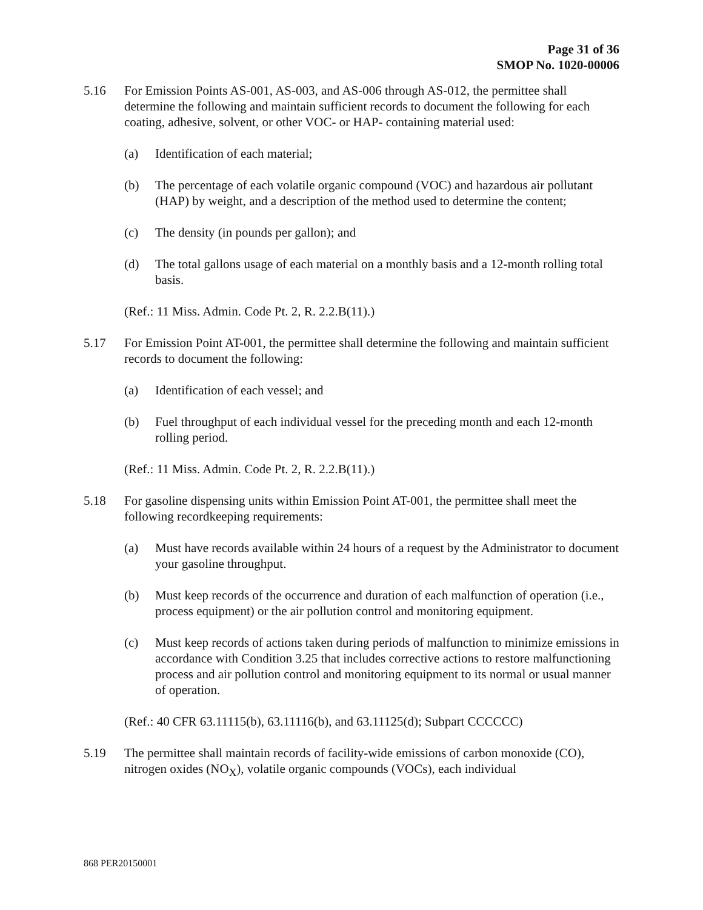Page 31 of 36
SMOP No. 1020-00006
5.16 For Emission Points AS-001, AS-003, and AS-006 through AS-012, the permittee shall determine the following and maintain sufficient records to document the following for each coating, adhesive, solvent, or other VOC- or HAP- containing material used:
(a) Identification of each material;
(b) The percentage of each volatile organic compound (VOC) and hazardous air pollutant (HAP) by weight, and a description of the method used to determine the content;
(c) The density (in pounds per gallon); and
(d) The total gallons usage of each material on a monthly basis and a 12-month rolling total basis.
(Ref.: 11 Miss. Admin. Code Pt. 2, R. 2.2.B(11).)
5.17 For Emission Point AT-001, the permittee shall determine the following and maintain sufficient records to document the following:
(a) Identification of each vessel; and
(b) Fuel throughput of each individual vessel for the preceding month and each 12-month rolling period.
(Ref.: 11 Miss. Admin. Code Pt. 2, R. 2.2.B(11).)
5.18 For gasoline dispensing units within Emission Point AT-001, the permittee shall meet the following recordkeeping requirements:
(a) Must have records available within 24 hours of a request by the Administrator to document your gasoline throughput.
(b) Must keep records of the occurrence and duration of each malfunction of operation (i.e., process equipment) or the air pollution control and monitoring equipment.
(c) Must keep records of actions taken during periods of malfunction to minimize emissions in accordance with Condition 3.25 that includes corrective actions to restore malfunctioning process and air pollution control and monitoring equipment to its normal or usual manner of operation.
(Ref.: 40 CFR 63.11115(b), 63.11116(b), and 63.11125(d); Subpart CCCCCC)
5.19 The permittee shall maintain records of facility-wide emissions of carbon monoxide (CO), nitrogen oxides (NO<sub>X</sub>), volatile organic compounds (VOCs), each individual
868 PER20150001